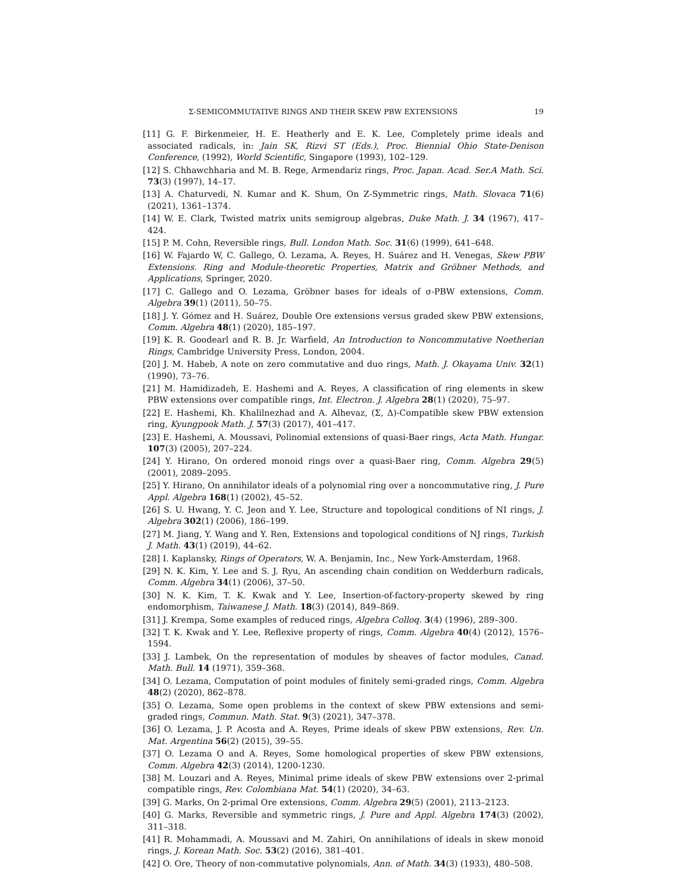Σ-SEMICOMMUTATIVE RINGS AND THEIR SKEW PBW EXTENSIONS 19
[11] G. F. Birkenmeier, H. E. Heatherly and E. K. Lee, Completely prime ideals and associated radicals, in: Jain SK, Rizvi ST (Eds.), Proc. Biennial Ohio State-Denison Conference, (1992), World Scientific, Singapore (1993), 102–129.
[12] S. Chhawchharia and M. B. Rege, Armendariz rings, Proc. Japan. Acad. Ser.A Math. Sci. 73(3) (1997), 14–17.
[13] A. Chaturvedi, N. Kumar and K. Shum, On Z-Symmetric rings, Math. Slovaca 71(6) (2021), 1361–1374.
[14] W. E. Clark, Twisted matrix units semigroup algebras, Duke Math. J. 34 (1967), 417–424.
[15] P. M. Cohn, Reversible rings, Bull. London Math. Soc. 31(6) (1999), 641–648.
[16] W. Fajardo W, C. Gallego, O. Lezama, A. Reyes, H. Suárez and H. Venegas, Skew PBW Extensions. Ring and Module-theoretic Properties, Matrix and Gröbner Methods, and Applications, Springer, 2020.
[17] C. Gallego and O. Lezama, Gröbner bases for ideals of σ-PBW extensions, Comm. Algebra 39(1) (2011), 50–75.
[18] J. Y. Gómez and H. Suárez, Double Ore extensions versus graded skew PBW extensions, Comm. Algebra 48(1) (2020), 185–197.
[19] K. R. Goodearl and R. B. Jr. Warfield, An Introduction to Noncommutative Noetherian Rings, Cambridge University Press, London, 2004.
[20] J. M. Habeb, A note on zero commutative and duo rings, Math. J. Okayama Univ. 32(1) (1990), 73–76.
[21] M. Hamidizadeh, E. Hashemi and A. Reyes, A classification of ring elements in skew PBW extensions over compatible rings, Int. Electron. J. Algebra 28(1) (2020), 75–97.
[22] E. Hashemi, Kh. Khalilnezhad and A. Alhevaz, (Σ, Δ)-Compatible skew PBW extension ring, Kyungpook Math. J. 57(3) (2017), 401–417.
[23] E. Hashemi, A. Moussavi, Polinomial extensions of quasi-Baer rings, Acta Math. Hungar. 107(3) (2005), 207–224.
[24] Y. Hirano, On ordered monoid rings over a quasi-Baer ring, Comm. Algebra 29(5) (2001), 2089–2095.
[25] Y. Hirano, On annihilator ideals of a polynomial ring over a noncommutative ring, J. Pure Appl. Algebra 168(1) (2002), 45–52.
[26] S. U. Hwang, Y. C. Jeon and Y. Lee, Structure and topological conditions of NI rings, J. Algebra 302(1) (2006), 186–199.
[27] M. Jiang, Y. Wang and Y. Ren, Extensions and topological conditions of NJ rings, Turkish J. Math. 43(1) (2019), 44–62.
[28] I. Kaplansky, Rings of Operators, W. A. Benjamin, Inc., New York-Amsterdam, 1968.
[29] N. K. Kim, Y. Lee and S. J. Ryu, An ascending chain condition on Wedderburn radicals, Comm. Algebra 34(1) (2006), 37–50.
[30] N. K. Kim, T. K. Kwak and Y. Lee, Insertion-of-factory-property skewed by ring endomorphism, Taiwanese J. Math. 18(3) (2014), 849–869.
[31] J. Krempa, Some examples of reduced rings, Algebra Colloq. 3(4) (1996), 289–300.
[32] T. K. Kwak and Y. Lee, Reflexive property of rings, Comm. Algebra 40(4) (2012), 1576–1594.
[33] J. Lambek, On the representation of modules by sheaves of factor modules, Canad. Math. Bull. 14 (1971), 359–368.
[34] O. Lezama, Computation of point modules of finitely semi-graded rings, Comm. Algebra 48(2) (2020), 862–878.
[35] O. Lezama, Some open problems in the context of skew PBW extensions and semi-graded rings, Commun. Math. Stat. 9(3) (2021), 347–378.
[36] O. Lezama, J. P. Acosta and A. Reyes, Prime ideals of skew PBW extensions, Rev. Un. Mat. Argentina 56(2) (2015), 39–55.
[37] O. Lezama O and A. Reyes, Some homological properties of skew PBW extensions, Comm. Algebra 42(3) (2014), 1200-1230.
[38] M. Louzari and A. Reyes, Minimal prime ideals of skew PBW extensions over 2-primal compatible rings, Rev. Colombiana Mat. 54(1) (2020), 34–63.
[39] G. Marks, On 2-primal Ore extensions, Comm. Algebra 29(5) (2001), 2113–2123.
[40] G. Marks, Reversible and symmetric rings, J. Pure and Appl. Algebra 174(3) (2002), 311–318.
[41] R. Mohammadi, A. Moussavi and M. Zahiri, On annihilations of ideals in skew monoid rings, J. Korean Math. Soc. 53(2) (2016), 381–401.
[42] O. Ore, Theory of non-commutative polynomials, Ann. of Math. 34(3) (1933), 480–508.